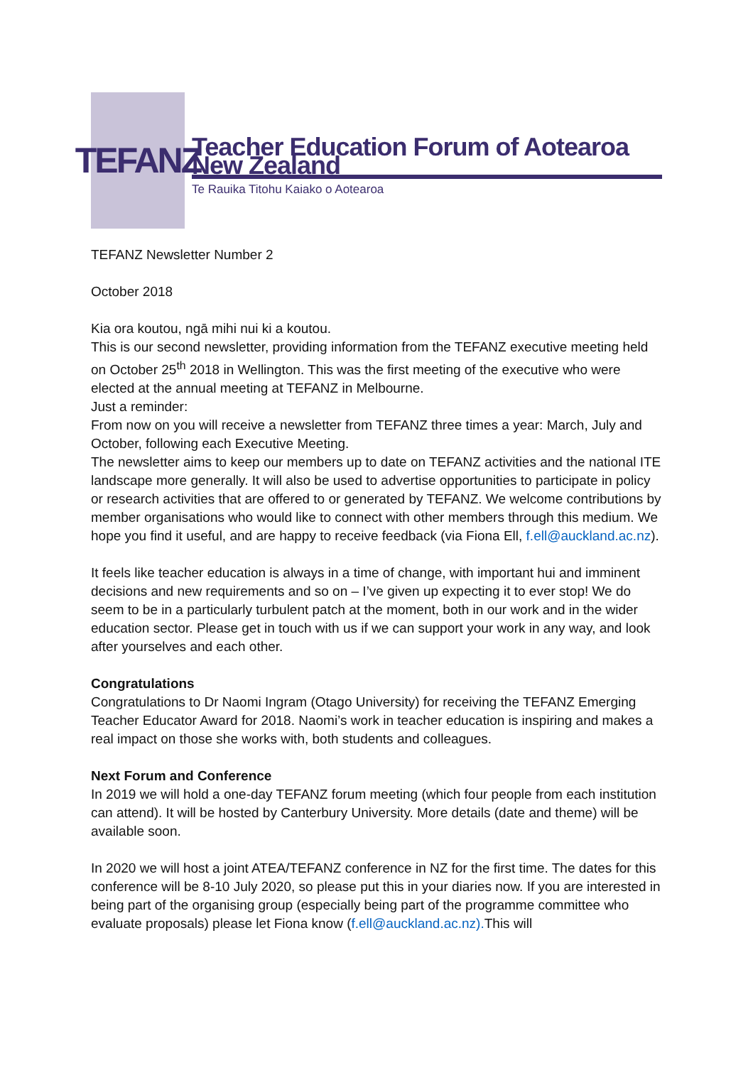TEFANZ
Teacher Education Forum of Aotearoa New Zealand
Te Rauika Titohu Kaiako o Aotearoa
TEFANZ Newsletter Number 2
October 2018
Kia ora koutou, ngā mihi nui ki a koutou.
This is our second newsletter, providing information from the TEFANZ executive meeting held on October 25<sup>th</sup> 2018 in Wellington. This was the first meeting of the executive who were elected at the annual meeting at TEFANZ in Melbourne.
Just a reminder:
From now on you will receive a newsletter from TEFANZ three times a year: March, July and October, following each Executive Meeting.
The newsletter aims to keep our members up to date on TEFANZ activities and the national ITE landscape more generally. It will also be used to advertise opportunities to participate in policy or research activities that are offered to or generated by TEFANZ. We welcome contributions by member organisations who would like to connect with other members through this medium. We hope you find it useful, and are happy to receive feedback (via Fiona Ell, f.ell@auckland.ac.nz).
It feels like teacher education is always in a time of change, with important hui and imminent decisions and new requirements and so on – I’ve given up expecting it to ever stop! We do seem to be in a particularly turbulent patch at the moment, both in our work and in the wider education sector. Please get in touch with us if we can support your work in any way, and look after yourselves and each other.
Congratulations
Congratulations to Dr Naomi Ingram (Otago University) for receiving the TEFANZ Emerging Teacher Educator Award for 2018. Naomi’s work in teacher education is inspiring and makes a real impact on those she works with, both students and colleagues.
Next Forum and Conference
In 2019 we will hold a one-day TEFANZ forum meeting (which four people from each institution can attend). It will be hosted by Canterbury University. More details (date and theme) will be available soon.
In 2020 we will host a joint ATEA/TEFANZ conference in NZ for the first time. The dates for this conference will be 8-10 July 2020, so please put this in your diaries now. If you are interested in being part of the organising group (especially being part of the programme committee who evaluate proposals) please let Fiona know (f.ell@auckland.ac.nz). This will